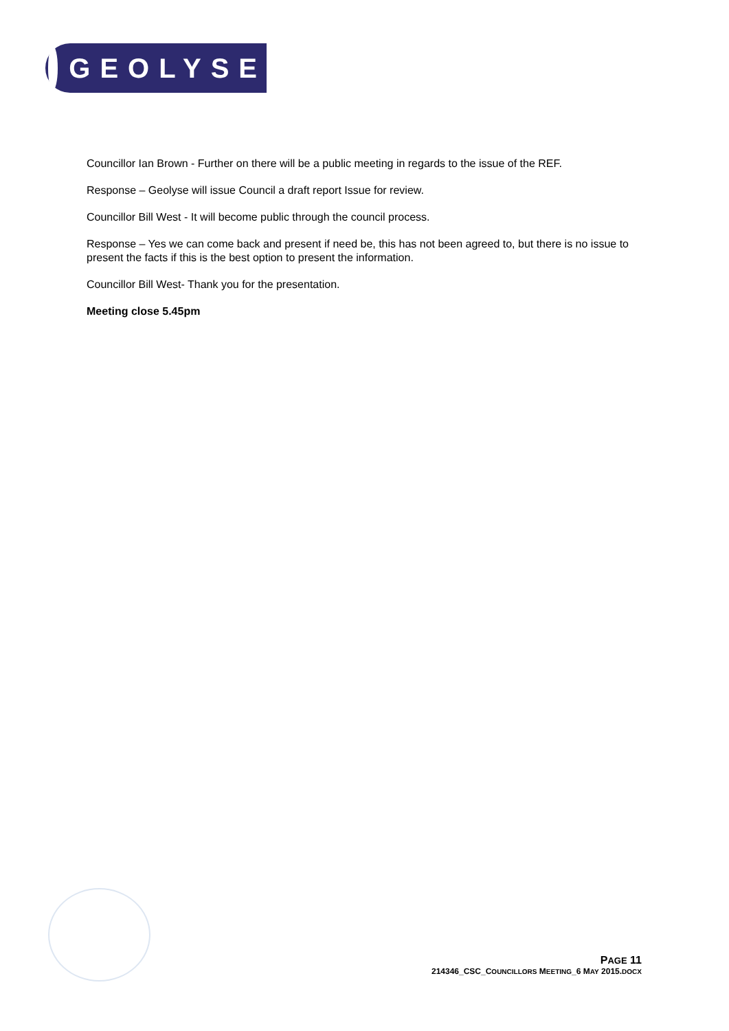GEOLYSE
Councillor Ian Brown - Further on there will be a public meeting in regards to the issue of the REF.
Response – Geolyse will issue Council a draft report Issue for review.
Councillor Bill West - It will become public through the council process.
Response – Yes we can come back and present if need be, this has not been agreed to, but there is no issue to present the facts if this is the best option to present the information.
Councillor Bill West- Thank you for the presentation.
Meeting close 5.45pm
PAGE 11
214346_CSC_COUNCILLORS MEETING_6 MAY 2015.DOCX